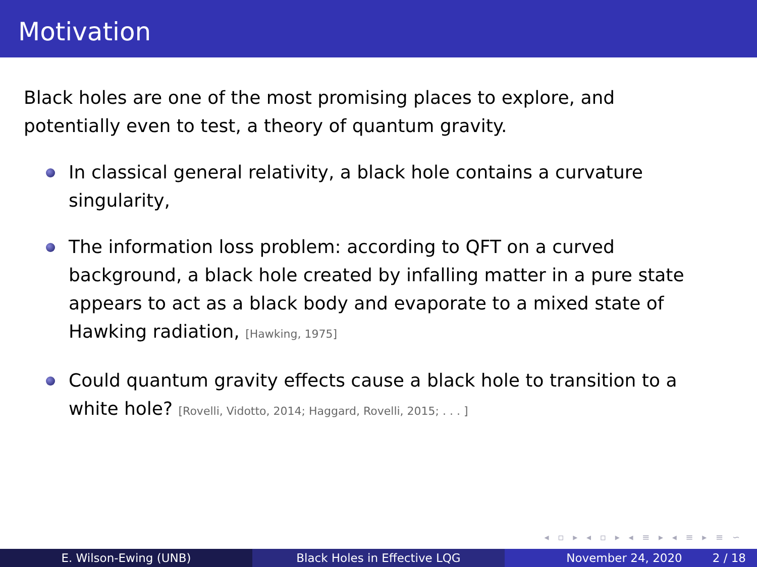Motivation
Black holes are one of the most promising places to explore, and potentially even to test, a theory of quantum gravity.
In classical general relativity, a black hole contains a curvature singularity,
The information loss problem: according to QFT on a curved background, a black hole created by infalling matter in a pure state appears to act as a black body and evaporate to a mixed state of Hawking radiation, [Hawking, 1975]
Could quantum gravity effects cause a black hole to transition to a white hole? [Rovelli, Vidotto, 2014; Haggard, Rovelli, 2015; . . . ]
◂ ▫ ▸ ◂ ▫ ▸ ◂ ≡ ▸ ◂ ≡ ▸ ≡ ∽
E. Wilson-Ewing (UNB) Black Holes in Effective LQG November 24, 2020 2 / 18